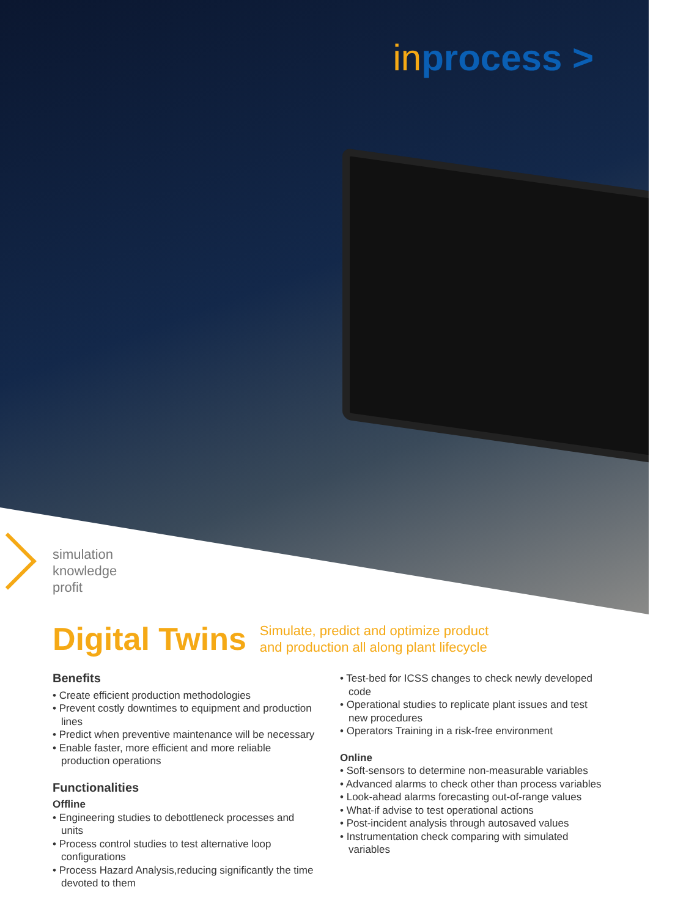inprocess >
simulation
knowledge
profit
Digital Twins
Simulate, predict and optimize product
and production all along plant lifecycle
Benefits
• Create efficient production methodologies
• Prevent costly downtimes to equipment and production lines
• Predict when preventive maintenance will be necessary
• Enable faster, more efficient and more reliable production operations
Functionalities
Offline
• Engineering studies to debottleneck processes and units
• Process control studies to test alternative loop configurations
• Process Hazard Analysis,reducing significantly the time devoted to them
• Test-bed for ICSS changes to check newly developed code
• Operational studies to replicate plant issues and test new procedures
• Operators Training in a risk-free environment
Online
• Soft-sensors to determine non-measurable variables
• Advanced alarms to check other than process variables
• Look-ahead alarms forecasting out-of-range values
• What-if advise to test operational actions
• Post-incident analysis through autosaved values
• Instrumentation check comparing with simulated variables